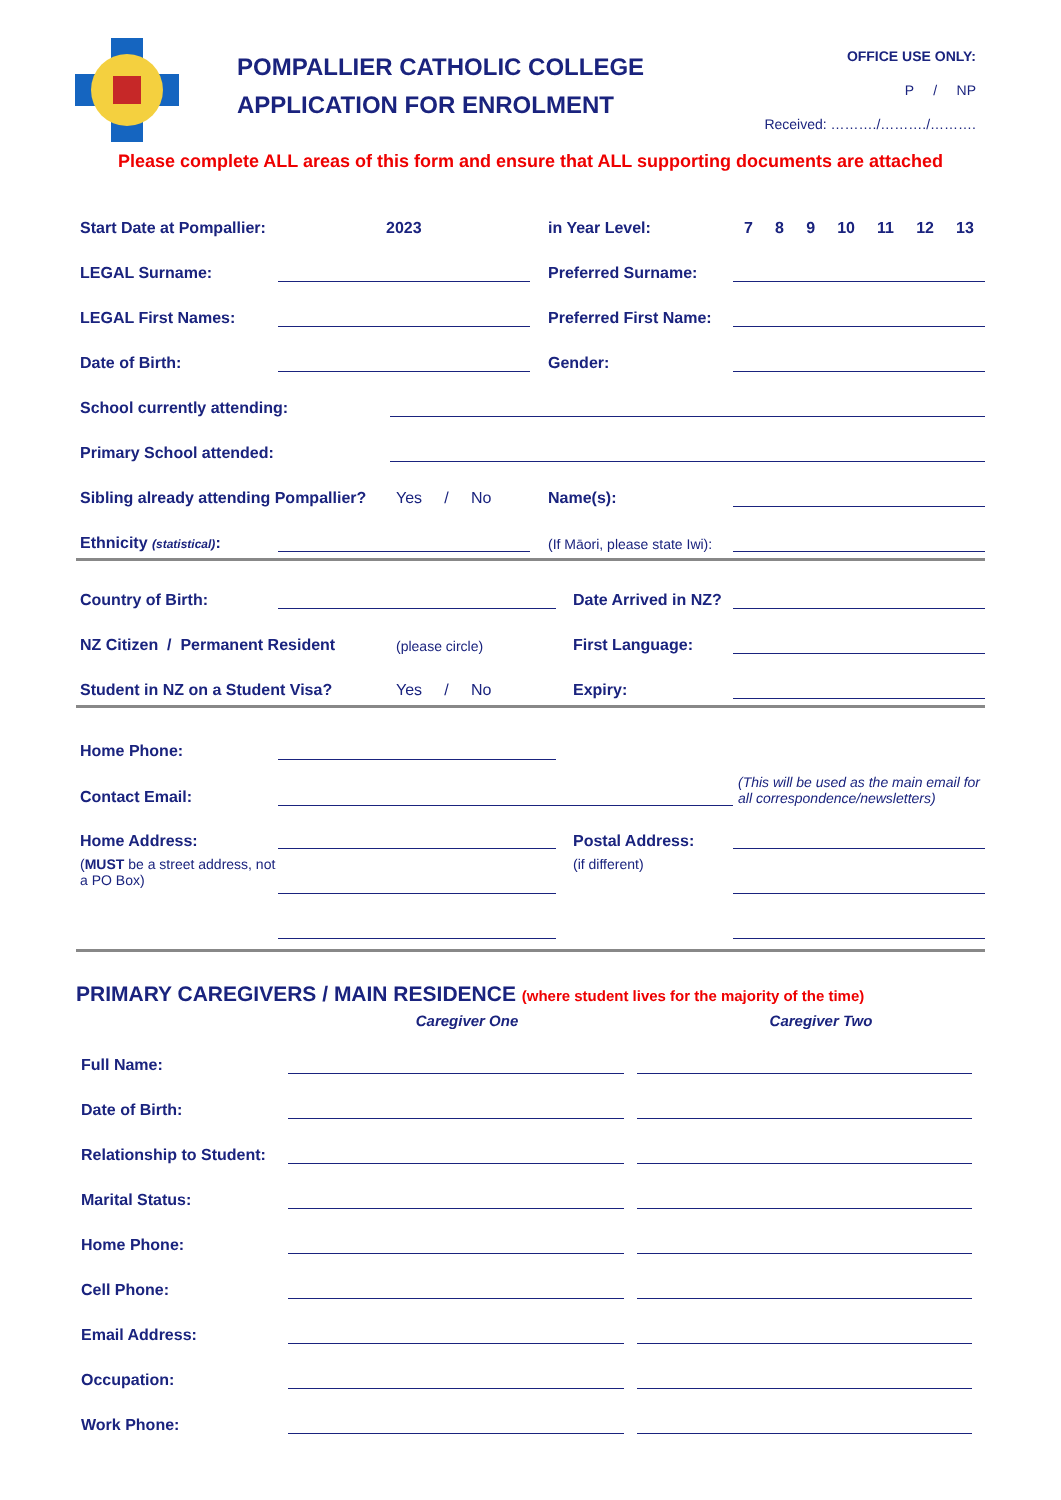POMPALLIER CATHOLIC COLLEGE
APPLICATION FOR ENROLMENT
OFFICE USE ONLY:
P / NP
Received: ………./………./……….
Please complete ALL areas of this form and ensure that ALL supporting documents are attached
Start Date at Pompallier:
2023
in Year Level:
7 8 9 10 11 12 13
LEGAL Surname:
Preferred Surname:
LEGAL First Names:
Preferred First Name:
Date of Birth:
Gender:
School currently attending:
Primary School attended:
Sibling already attending Pompallier?
Yes / No
Name(s):
Ethnicity (statistical):
(If Māori, please state Iwi):
Country of Birth:
Date Arrived in NZ?
NZ Citizen / Permanent Resident
(please circle)
First Language:
Student in NZ on a Student Visa?
Yes / No
Expiry:
Home Phone:
Contact Email:
(This will be used as the main email for all correspondence/newsletters)
Home Address:
(MUST be a street address, not a PO Box)
Postal Address:
(if different)
PRIMARY CAREGIVERS / MAIN RESIDENCE (where student lives for the majority of the time)
Caregiver One Caregiver Two
Full Name:
Date of Birth:
Relationship to Student:
Marital Status:
Home Phone:
Cell Phone:
Email Address:
Occupation:
Work Phone: